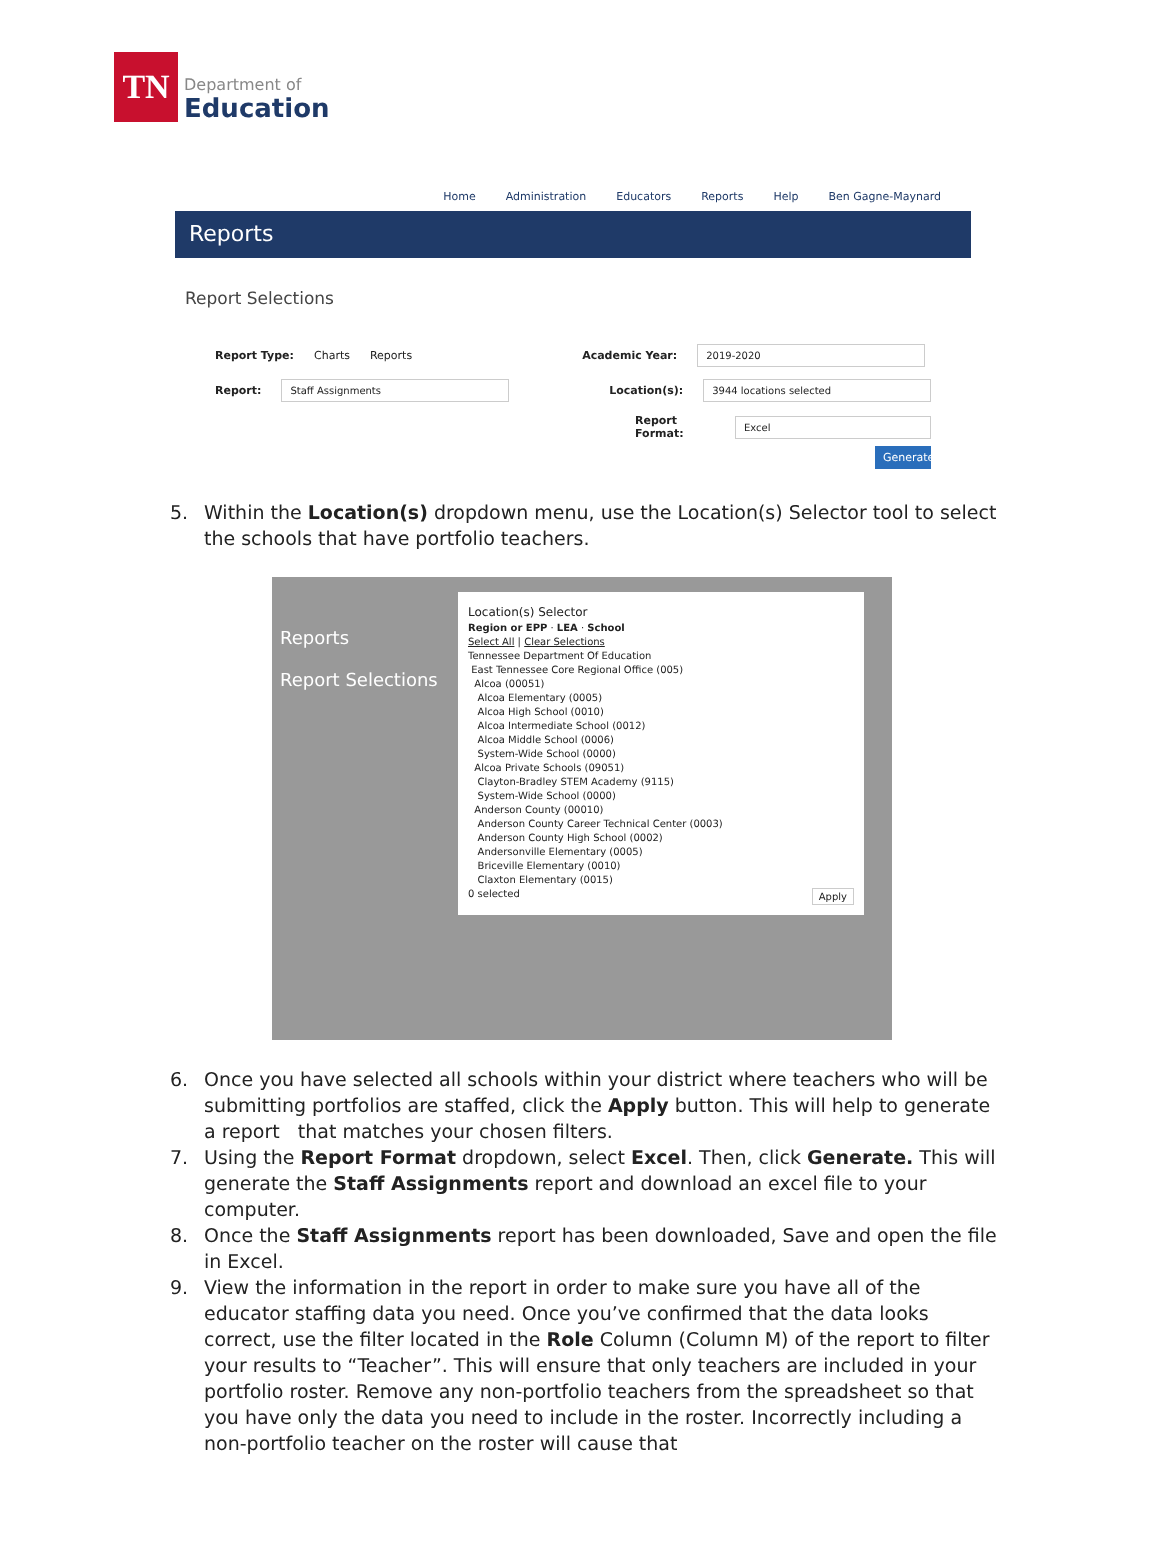TN
Department of
Education
Home Administration Educators Reports Help Ben Gagne-Maynard
Reports
Report Selections
Report Type: Charts Reports Academic Year: 2019-2020
Report: Staff Assignments Location(s): 3944 locations selected
Report Format: Excel
Generate
5. Within the Location(s) dropdown menu, use the Location(s) Selector tool to select the schools that have portfolio teachers.
Reports
Report Selections
Location(s) Selector
Region or EPP · LEA · School
Select All | Clear Selections
Tennessee Department Of Education
East Tennessee Core Regional Office (005)
Alcoa (00051)
Alcoa Elementary (0005)
Alcoa High School (0010)
Alcoa Intermediate School (0012)
Alcoa Middle School (0006)
System-Wide School (0000)
Alcoa Private Schools (09051)
Clayton-Bradley STEM Academy (9115)
System-Wide School (0000)
Anderson County (00010)
Anderson County Career Technical Center (0003)
Anderson County High School (0002)
Andersonville Elementary (0005)
Briceville Elementary (0010)
Claxton Elementary (0015)
0 selected Apply
6. Once you have selected all schools within your district where teachers who will be submitting portfolios are staffed, click the Apply button. This will help to generate a report that matches your chosen filters.
7. Using the Report Format dropdown, select Excel. Then, click Generate. This will generate the Staff Assignments report and download an excel file to your computer.
8. Once the Staff Assignments report has been downloaded, Save and open the file in Excel.
9. View the information in the report in order to make sure you have all of the educator staffing data you need. Once you’ve confirmed that the data looks correct, use the filter located in the Role Column (Column M) of the report to filter your results to “Teacher”. This will ensure that only teachers are included in your portfolio roster. Remove any non-portfolio teachers from the spreadsheet so that you have only the data you need to include in the roster. Incorrectly including a non-portfolio teacher on the roster will cause that